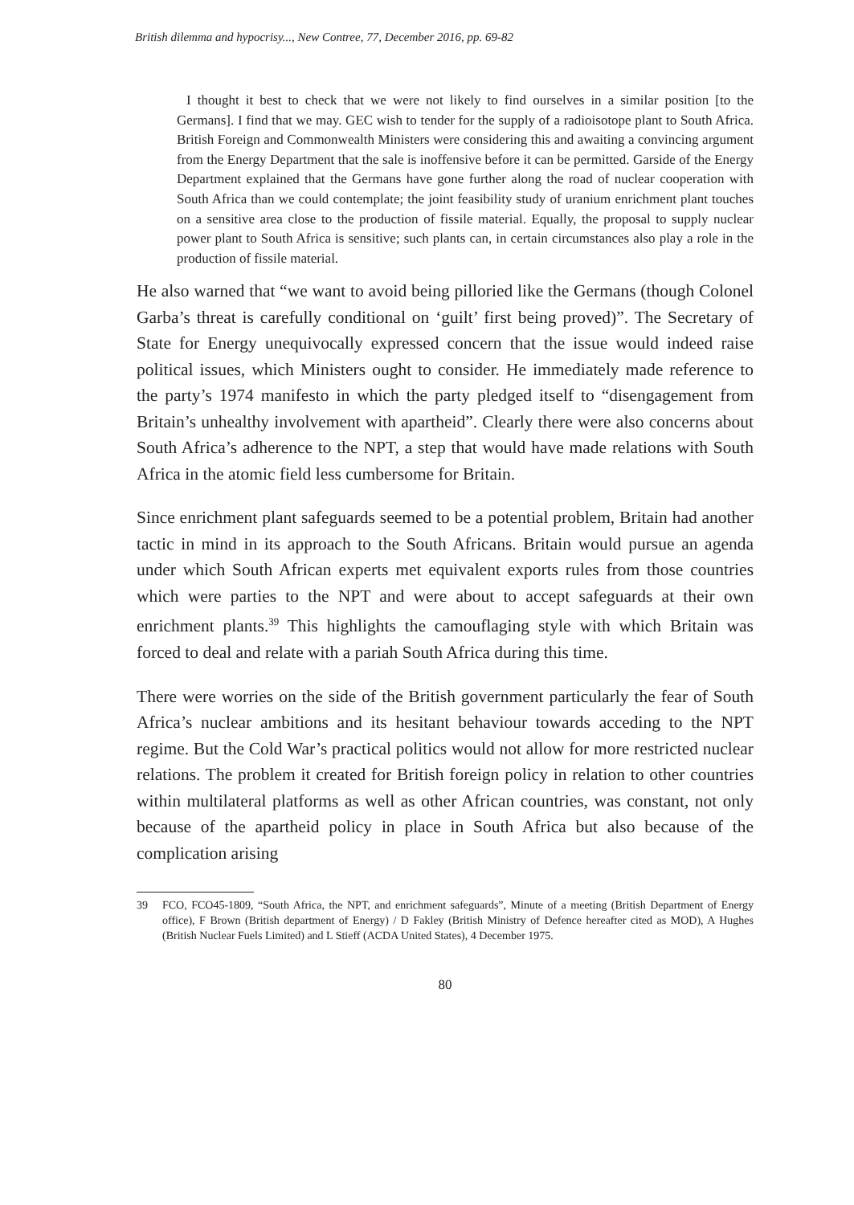British dilemma and hypocrisy..., New Contree, 77, December 2016, pp. 69-82
I thought it best to check that we were not likely to find ourselves in a similar position [to the Germans]. I find that we may. GEC wish to tender for the supply of a radioisotope plant to South Africa. British Foreign and Commonwealth Ministers were considering this and awaiting a convincing argument from the Energy Department that the sale is inoffensive before it can be permitted. Garside of the Energy Department explained that the Germans have gone further along the road of nuclear cooperation with South Africa than we could contemplate; the joint feasibility study of uranium enrichment plant touches on a sensitive area close to the production of fissile material. Equally, the proposal to supply nuclear power plant to South Africa is sensitive; such plants can, in certain circumstances also play a role in the production of fissile material.
He also warned that “we want to avoid being pilloried like the Germans (though Colonel Garba’s threat is carefully conditional on ‘guilt’ first being proved)”. The Secretary of State for Energy unequivocally expressed concern that the issue would indeed raise political issues, which Ministers ought to consider. He immediately made reference to the party’s 1974 manifesto in which the party pledged itself to “disengagement from Britain’s unhealthy involvement with apartheid”. Clearly there were also concerns about South Africa’s adherence to the NPT, a step that would have made relations with South Africa in the atomic field less cumbersome for Britain.
Since enrichment plant safeguards seemed to be a potential problem, Britain had another tactic in mind in its approach to the South Africans. Britain would pursue an agenda under which South African experts met equivalent exports rules from those countries which were parties to the NPT and were about to accept safeguards at their own enrichment plants.<sup>39</sup> This highlights the camouflaging style with which Britain was forced to deal and relate with a pariah South Africa during this time.
There were worries on the side of the British government particularly the fear of South Africa’s nuclear ambitions and its hesitant behaviour towards acceding to the NPT regime. But the Cold War’s practical politics would not allow for more restricted nuclear relations. The problem it created for British foreign policy in relation to other countries within multilateral platforms as well as other African countries, was constant, not only because of the apartheid policy in place in South Africa but also because of the complication arising
39 FCO, FCO45-1809, “South Africa, the NPT, and enrichment safeguards”, Minute of a meeting (British Department of Energy office), F Brown (British department of Energy) / D Fakley (British Ministry of Defence hereafter cited as MOD), A Hughes (British Nuclear Fuels Limited) and L Stieff (ACDA United States), 4 December 1975.
80